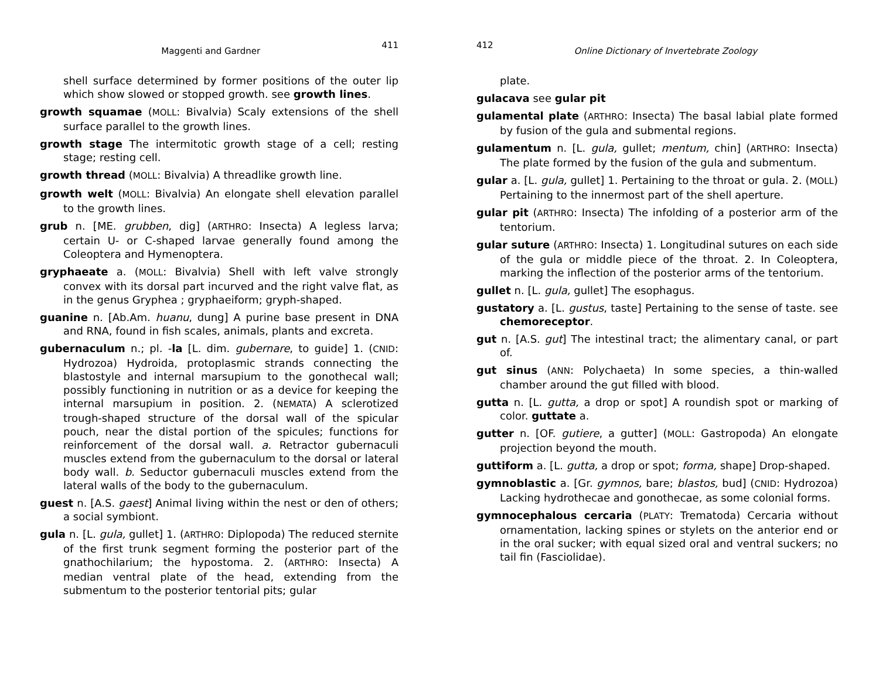Maggenti and Gardner 411
shell surface determined by former positions of the outer lip which show slowed or stopped growth. see growth lines.
growth squamae (MOLL: Bivalvia) Scaly extensions of the shell surface parallel to the growth lines.
growth stage The intermitotic growth stage of a cell; resting stage; resting cell.
growth thread (MOLL: Bivalvia) A threadlike growth line.
growth welt (MOLL: Bivalvia) An elongate shell elevation parallel to the growth lines.
grub n. [ME. grubben, dig] (ARTHRO: Insecta) A legless larva; certain U- or C-shaped larvae generally found among the Coleoptera and Hymenoptera.
gryphaeate a. (MOLL: Bivalvia) Shell with left valve strongly convex with its dorsal part incurved and the right valve flat, as in the genus Gryphea ; gryphaeiform; gryph-shaped.
guanine n. [Ab.Am. huanu, dung] A purine base present in DNA and RNA, found in fish scales, animals, plants and excreta.
gubernaculum n.; pl. -la [L. dim. gubernare, to guide] 1. (CNID: Hydrozoa) Hydroida, protoplasmic strands connecting the blastostyle and internal marsupium to the gonothecal wall; possibly functioning in nutrition or as a device for keeping the internal marsupium in position. 2. (NEMATA) A sclerotized trough-shaped structure of the dorsal wall of the spicular pouch, near the distal portion of the spicules; functions for reinforcement of the dorsal wall. a. Retractor gubernaculi muscles extend from the gubernaculum to the dorsal or lateral body wall. b. Seductor gubernaculi muscles extend from the lateral walls of the body to the gubernaculum.
guest n. [A.S. gaest] Animal living within the nest or den of others; a social symbiont.
gula n. [L. gula, gullet] 1. (ARTHRO: Diplopoda) The reduced sternite of the first trunk segment forming the posterior part of the gnathochilarium; the hypostoma. 2. (ARTHRO: Insecta) A median ventral plate of the head, extending from the submentum to the posterior tentorial pits; gular
412 Online Dictionary of Invertebrate Zoology
plate.
gulacava see gular pit
gulamental plate (ARTHRO: Insecta) The basal labial plate formed by fusion of the gula and submental regions.
gulamentum n. [L. gula, gullet; mentum, chin] (ARTHRO: Insecta) The plate formed by the fusion of the gula and submentum.
gular a. [L. gula, gullet] 1. Pertaining to the throat or gula. 2. (MOLL) Pertaining to the innermost part of the shell aperture.
gular pit (ARTHRO: Insecta) The infolding of a posterior arm of the tentorium.
gular suture (ARTHRO: Insecta) 1. Longitudinal sutures on each side of the gula or middle piece of the throat. 2. In Coleoptera, marking the inflection of the posterior arms of the tentorium.
gullet n. [L. gula, gullet] The esophagus.
gustatory a. [L. gustus, taste] Pertaining to the sense of taste. see chemoreceptor.
gut n. [A.S. gut] The intestinal tract; the alimentary canal, or part of.
gut sinus (ANN: Polychaeta) In some species, a thin-walled chamber around the gut filled with blood.
gutta n. [L. gutta, a drop or spot] A roundish spot or marking of color. guttate a.
gutter n. [OF. gutiere, a gutter] (MOLL: Gastropoda) An elongate projection beyond the mouth.
guttiform a. [L. gutta, a drop or spot; forma, shape] Drop-shaped.
gymnoblastic a. [Gr. gymnos, bare; blastos, bud] (CNID: Hydrozoa) Lacking hydrothecae and gonothecae, as some colonial forms.
gymnocephalous cercaria (PLATY: Trematoda) Cercaria without ornamentation, lacking spines or stylets on the anterior end or in the oral sucker; with equal sized oral and ventral suckers; no tail fin (Fasciolidae).